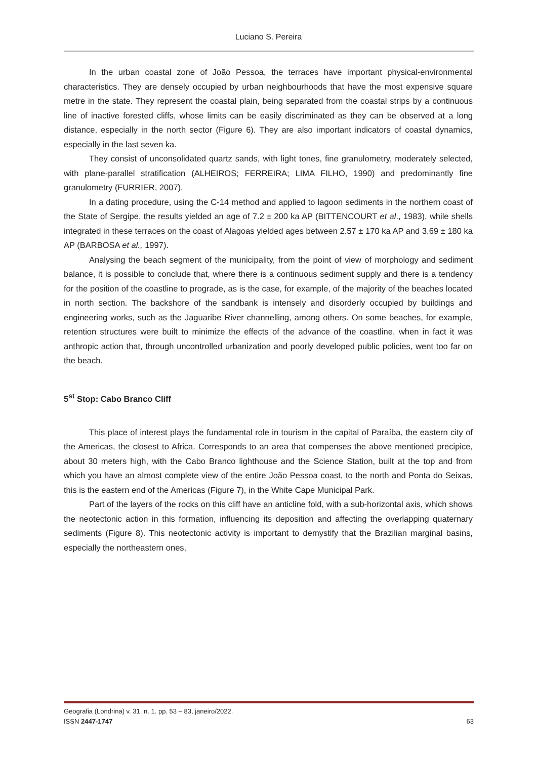Luciano S. Pereira
In the urban coastal zone of João Pessoa, the terraces have important physical-environmental characteristics. They are densely occupied by urban neighbourhoods that have the most expensive square metre in the state. They represent the coastal plain, being separated from the coastal strips by a continuous line of inactive forested cliffs, whose limits can be easily discriminated as they can be observed at a long distance, especially in the north sector (Figure 6). They are also important indicators of coastal dynamics, especially in the last seven ka.
They consist of unconsolidated quartz sands, with light tones, fine granulometry, moderately selected, with plane-parallel stratification (ALHEIROS; FERREIRA; LIMA FILHO, 1990) and predominantly fine granulometry (FURRIER, 2007).
In a dating procedure, using the C-14 method and applied to lagoon sediments in the northern coast of the State of Sergipe, the results yielded an age of 7.2 ± 200 ka AP (BITTENCOURT et al., 1983), while shells integrated in these terraces on the coast of Alagoas yielded ages between 2.57 ± 170 ka AP and 3.69 ± 180 ka AP (BARBOSA et al., 1997).
Analysing the beach segment of the municipality, from the point of view of morphology and sediment balance, it is possible to conclude that, where there is a continuous sediment supply and there is a tendency for the position of the coastline to prograde, as is the case, for example, of the majority of the beaches located in north section. The backshore of the sandbank is intensely and disorderly occupied by buildings and engineering works, such as the Jaguaribe River channelling, among others. On some beaches, for example, retention structures were built to minimize the effects of the advance of the coastline, when in fact it was anthropic action that, through uncontrolled urbanization and poorly developed public policies, went too far on the beach.
5<sup>st</sup> Stop: Cabo Branco Cliff
This place of interest plays the fundamental role in tourism in the capital of Paraíba, the eastern city of the Americas, the closest to Africa. Corresponds to an area that compenses the above mentioned precipice, about 30 meters high, with the Cabo Branco lighthouse and the Science Station, built at the top and from which you have an almost complete view of the entire João Pessoa coast, to the north and Ponta do Seixas, this is the eastern end of the Americas (Figure 7), in the White Cape Municipal Park.
Part of the layers of the rocks on this cliff have an anticline fold, with a sub-horizontal axis, which shows the neotectonic action in this formation, influencing its deposition and affecting the overlapping quaternary sediments (Figure 8). This neotectonic activity is important to demystify that the Brazilian marginal basins, especially the northeastern ones,
Geografia (Londrina) v. 31. n. 1. pp. 53 – 83, janeiro/2022.
ISSN 2447-1747
63